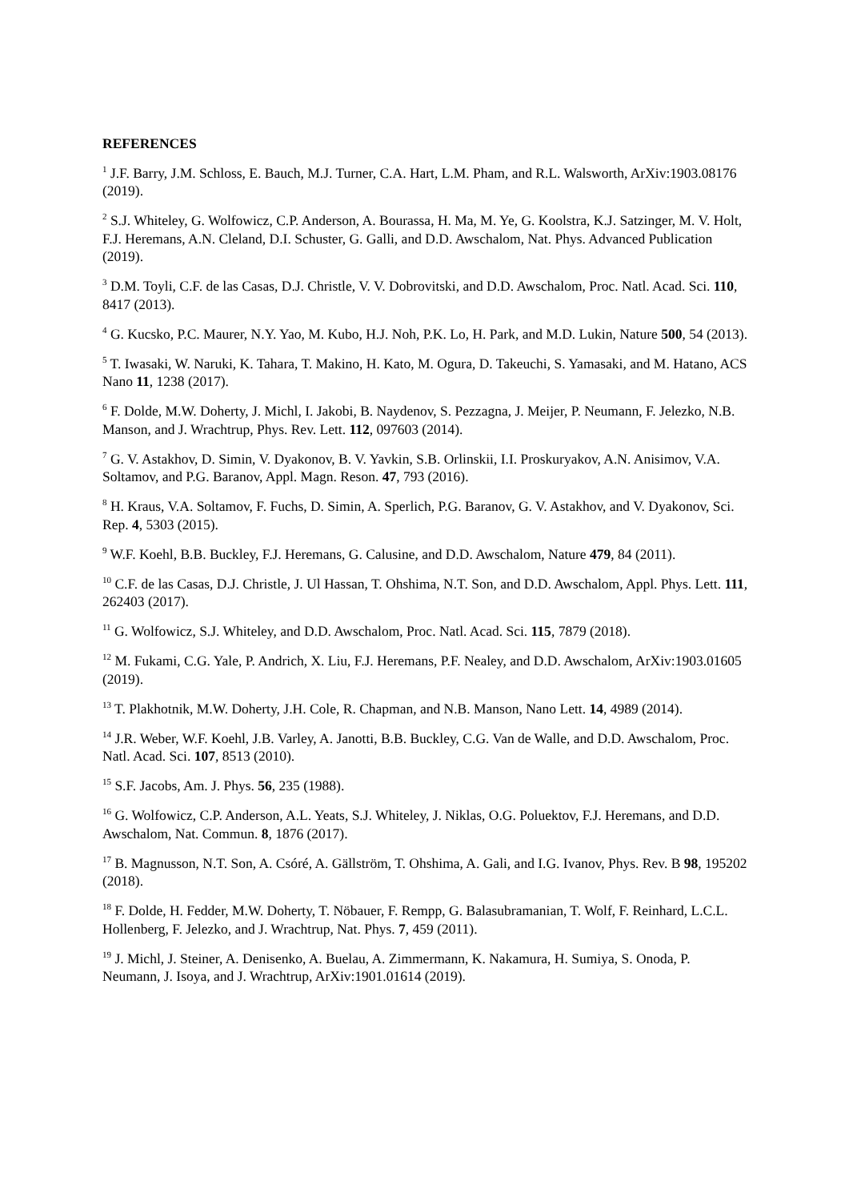REFERENCES
<sup>1</sup> J.F. Barry, J.M. Schloss, E. Bauch, M.J. Turner, C.A. Hart, L.M. Pham, and R.L. Walsworth, ArXiv:1903.08176 (2019).
<sup>2</sup> S.J. Whiteley, G. Wolfowicz, C.P. Anderson, A. Bourassa, H. Ma, M. Ye, G. Koolstra, K.J. Satzinger, M. V. Holt, F.J. Heremans, A.N. Cleland, D.I. Schuster, G. Galli, and D.D. Awschalom, Nat. Phys. Advanced Publication (2019).
<sup>3</sup> D.M. Toyli, C.F. de las Casas, D.J. Christle, V. V. Dobrovitski, and D.D. Awschalom, Proc. Natl. Acad. Sci. 110, 8417 (2013).
<sup>4</sup> G. Kucsko, P.C. Maurer, N.Y. Yao, M. Kubo, H.J. Noh, P.K. Lo, H. Park, and M.D. Lukin, Nature 500, 54 (2013).
<sup>5</sup> T. Iwasaki, W. Naruki, K. Tahara, T. Makino, H. Kato, M. Ogura, D. Takeuchi, S. Yamasaki, and M. Hatano, ACS Nano 11, 1238 (2017).
<sup>6</sup> F. Dolde, M.W. Doherty, J. Michl, I. Jakobi, B. Naydenov, S. Pezzagna, J. Meijer, P. Neumann, F. Jelezko, N.B. Manson, and J. Wrachtrup, Phys. Rev. Lett. 112, 097603 (2014).
<sup>7</sup> G. V. Astakhov, D. Simin, V. Dyakonov, B. V. Yavkin, S.B. Orlinskii, I.I. Proskuryakov, A.N. Anisimov, V.A. Soltamov, and P.G. Baranov, Appl. Magn. Reson. 47, 793 (2016).
<sup>8</sup> H. Kraus, V.A. Soltamov, F. Fuchs, D. Simin, A. Sperlich, P.G. Baranov, G. V. Astakhov, and V. Dyakonov, Sci. Rep. 4, 5303 (2015).
<sup>9</sup> W.F. Koehl, B.B. Buckley, F.J. Heremans, G. Calusine, and D.D. Awschalom, Nature 479, 84 (2011).
<sup>10</sup> C.F. de las Casas, D.J. Christle, J. Ul Hassan, T. Ohshima, N.T. Son, and D.D. Awschalom, Appl. Phys. Lett. 111, 262403 (2017).
<sup>11</sup> G. Wolfowicz, S.J. Whiteley, and D.D. Awschalom, Proc. Natl. Acad. Sci. 115, 7879 (2018).
<sup>12</sup> M. Fukami, C.G. Yale, P. Andrich, X. Liu, F.J. Heremans, P.F. Nealey, and D.D. Awschalom, ArXiv:1903.01605 (2019).
<sup>13</sup> T. Plakhotnik, M.W. Doherty, J.H. Cole, R. Chapman, and N.B. Manson, Nano Lett. 14, 4989 (2014).
<sup>14</sup> J.R. Weber, W.F. Koehl, J.B. Varley, A. Janotti, B.B. Buckley, C.G. Van de Walle, and D.D. Awschalom, Proc. Natl. Acad. Sci. 107, 8513 (2010).
<sup>15</sup> S.F. Jacobs, Am. J. Phys. 56, 235 (1988).
<sup>16</sup> G. Wolfowicz, C.P. Anderson, A.L. Yeats, S.J. Whiteley, J. Niklas, O.G. Poluektov, F.J. Heremans, and D.D. Awschalom, Nat. Commun. 8, 1876 (2017).
<sup>17</sup> B. Magnusson, N.T. Son, A. Csóré, A. Gällström, T. Ohshima, A. Gali, and I.G. Ivanov, Phys. Rev. B 98, 195202 (2018).
<sup>18</sup> F. Dolde, H. Fedder, M.W. Doherty, T. Nöbauer, F. Rempp, G. Balasubramanian, T. Wolf, F. Reinhard, L.C.L. Hollenberg, F. Jelezko, and J. Wrachtrup, Nat. Phys. 7, 459 (2011).
<sup>19</sup> J. Michl, J. Steiner, A. Denisenko, A. Buelau, A. Zimmermann, K. Nakamura, H. Sumiya, S. Onoda, P. Neumann, J. Isoya, and J. Wrachtrup, ArXiv:1901.01614 (2019).